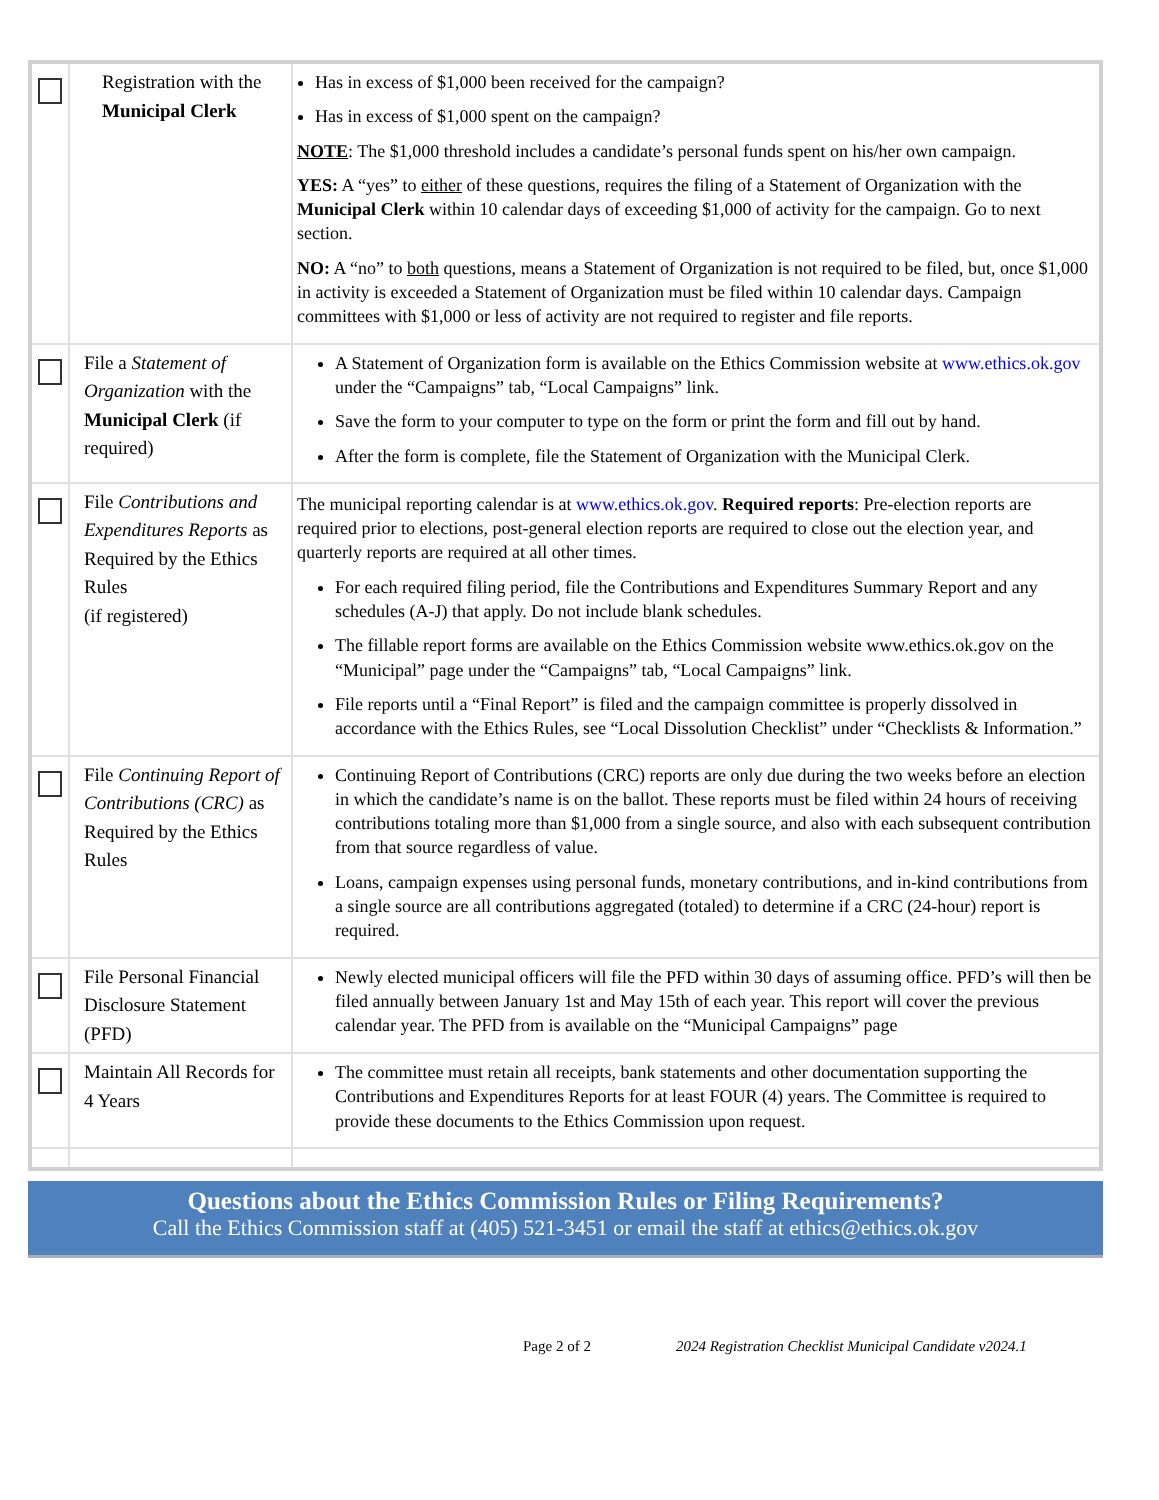| | Registration with the Municipal Clerk | Has in excess of $1,000 been received for the campaign? Has in excess of $1,000 spent on the campaign? NOTE : The $1,000 threshold includes a candidate’s personal funds spent on his/her own campaign. YES: A “yes” to either of these questions, requires the filing of a Statement of Organization with the Municipal Clerk within 10 calendar days of exceeding $1,000 of activity for the campaign. Go to next section. NO: A “no” to both questions, means a Statement of Organization is not required to be filed, but, once $1,000 in activity is exceeded a Statement of Organization must be filed within 10 calendar days. Campaign committees with $1,000 or less of activity are not required to register and file reports. |
| | File a Statement of Organization with the Municipal Clerk (if required) | A Statement of Organization form is available on the Ethics Commission website at www.ethics.ok.gov under the “Campaigns” tab, “Local Campaigns” link. Save the form to your computer to type on the form or print the form and fill out by hand. After the form is complete, file the Statement of Organization with the Municipal Clerk. |
| | File Contributions and Expenditures Reports as Required by the Ethics Rules (if registered) | The municipal reporting calendar is at www.ethics.ok.gov . Required reports : Pre-election reports are required prior to elections, post-general election reports are required to close out the election year, and quarterly reports are required at all other times. For each required filing period, file the Contributions and Expenditures Summary Report and any schedules (A-J) that apply. Do not include blank schedules. The fillable report forms are available on the Ethics Commission website www.ethics.ok.gov on the “Municipal” page under the “Campaigns” tab, “Local Campaigns” link. File reports until a “Final Report” is filed and the campaign committee is properly dissolved in accordance with the Ethics Rules, see “Local Dissolution Checklist” under “Checklists & Information.” |
| | File Continuing Report of Contributions (CRC) as Required by the Ethics Rules | Continuing Report of Contributions (CRC) reports are only due during the two weeks before an election in which the candidate’s name is on the ballot. These reports must be filed within 24 hours of receiving contributions totaling more than $1,000 from a single source, and also with each subsequent contribution from that source regardless of value. Loans, campaign expenses using personal funds, monetary contributions, and in-kind contributions from a single source are all contributions aggregated (totaled) to determine if a CRC (24-hour) report is required. |
| | File Personal Financial Disclosure Statement (PFD) | Newly elected municipal officers will file the PFD within 30 days of assuming office. PFD’s will then be filed annually between January 1st and May 15th of each year. This report will cover the previous calendar year. The PFD from is available on the “Municipal Campaigns” page |
| | Maintain All Records for 4 Years | The committee must retain all receipts, bank statements and other documentation supporting the Contributions and Expenditures Reports for at least FOUR (4) years. The Committee is required to provide these documents to the Ethics Commission upon request. |
Questions about the Ethics Commission Rules or Filing Requirements?
Call the Ethics Commission staff at (405) 521-3451 or email the staff at ethics@ethics.ok.gov
Page 2 of 2 2024 Registration Checklist Municipal Candidate v2024.1